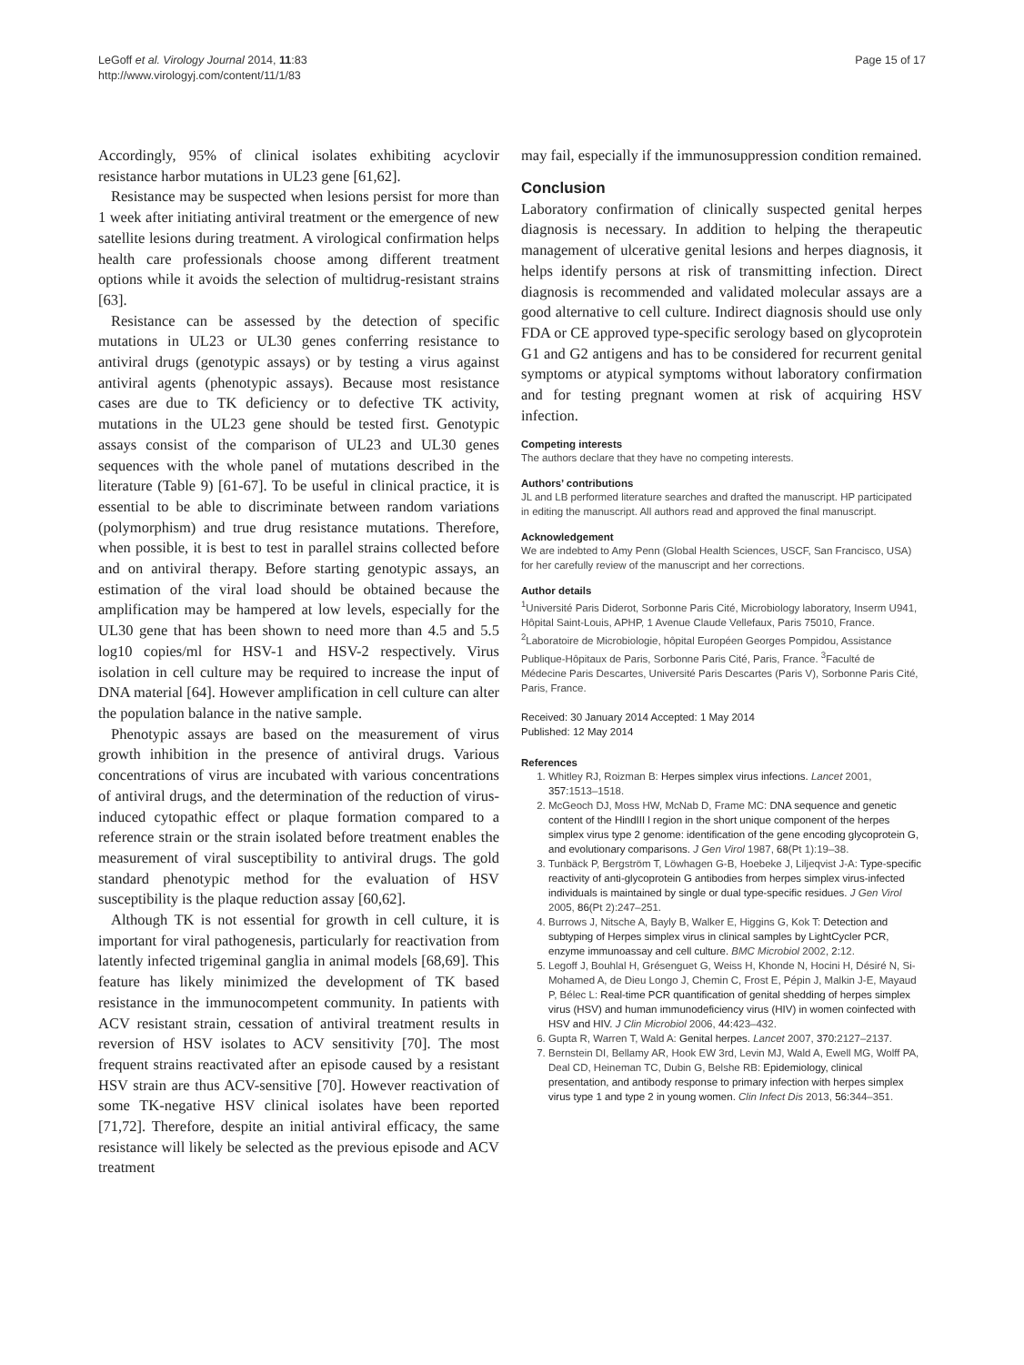LeGoff et al. Virology Journal 2014, 11:83
http://www.virologyj.com/content/11/1/83
Page 15 of 17
Accordingly, 95% of clinical isolates exhibiting acyclovir resistance harbor mutations in UL23 gene [61,62].
Resistance may be suspected when lesions persist for more than 1 week after initiating antiviral treatment or the emergence of new satellite lesions during treatment. A virological confirmation helps health care professionals choose among different treatment options while it avoids the selection of multidrug-resistant strains [63].
Resistance can be assessed by the detection of specific mutations in UL23 or UL30 genes conferring resistance to antiviral drugs (genotypic assays) or by testing a virus against antiviral agents (phenotypic assays). Because most resistance cases are due to TK deficiency or to defective TK activity, mutations in the UL23 gene should be tested first. Genotypic assays consist of the comparison of UL23 and UL30 genes sequences with the whole panel of mutations described in the literature (Table 9) [61-67]. To be useful in clinical practice, it is essential to be able to discriminate between random variations (polymorphism) and true drug resistance mutations. Therefore, when possible, it is best to test in parallel strains collected before and on antiviral therapy. Before starting genotypic assays, an estimation of the viral load should be obtained because the amplification may be hampered at low levels, especially for the UL30 gene that has been shown to need more than 4.5 and 5.5 log10 copies/ml for HSV-1 and HSV-2 respectively. Virus isolation in cell culture may be required to increase the input of DNA material [64]. However amplification in cell culture can alter the population balance in the native sample.
Phenotypic assays are based on the measurement of virus growth inhibition in the presence of antiviral drugs. Various concentrations of virus are incubated with various concentrations of antiviral drugs, and the determination of the reduction of virus-induced cytopathic effect or plaque formation compared to a reference strain or the strain isolated before treatment enables the measurement of viral susceptibility to antiviral drugs. The gold standard phenotypic method for the evaluation of HSV susceptibility is the plaque reduction assay [60,62].
Although TK is not essential for growth in cell culture, it is important for viral pathogenesis, particularly for reactivation from latently infected trigeminal ganglia in animal models [68,69]. This feature has likely minimized the development of TK based resistance in the immunocompetent community. In patients with ACV resistant strain, cessation of antiviral treatment results in reversion of HSV isolates to ACV sensitivity [70]. The most frequent strains reactivated after an episode caused by a resistant HSV strain are thus ACV-sensitive [70]. However reactivation of some TK-negative HSV clinical isolates have been reported [71,72]. Therefore, despite an initial antiviral efficacy, the same resistance will likely be selected as the previous episode and ACV treatment
may fail, especially if the immunosuppression condition remained.
Conclusion
Laboratory confirmation of clinically suspected genital herpes diagnosis is necessary. In addition to helping the therapeutic management of ulcerative genital lesions and herpes diagnosis, it helps identify persons at risk of transmitting infection. Direct diagnosis is recommended and validated molecular assays are a good alternative to cell culture. Indirect diagnosis should use only FDA or CE approved type-specific serology based on glycoprotein G1 and G2 antigens and has to be considered for recurrent genital symptoms or atypical symptoms without laboratory confirmation and for testing pregnant women at risk of acquiring HSV infection.
Competing interests
The authors declare that they have no competing interests.
Authors’ contributions
JL and LB performed literature searches and drafted the manuscript. HP participated in editing the manuscript. All authors read and approved the final manuscript.
Acknowledgement
We are indebted to Amy Penn (Global Health Sciences, USCF, San Francisco, USA) for her carefully review of the manuscript and her corrections.
Author details
<sup>1</sup> Université Paris Diderot, Sorbonne Paris Cité, Microbiology laboratory, Inserm U941, Hôpital Saint-Louis, APHP, 1 Avenue Claude Vellefaux, Paris 75010, France. <sup>2</sup>Laboratoire de Microbiologie, hôpital Européen Georges Pompidou, Assistance Publique-Hôpitaux de Paris, Sorbonne Paris Cité, Paris, France. <sup>3</sup>Faculté de Médecine Paris Descartes, Université Paris Descartes (Paris V), Sorbonne Paris Cité, Paris, France.
Received: 30 January 2014 Accepted: 1 May 2014
Published: 12 May 2014
References
1. Whitley RJ, Roizman B: Herpes simplex virus infections. Lancet 2001, 357: 1513–1518.
2. McGeoch DJ, Moss HW, McNab D, Frame MC: DNA sequence and genetic content of the HindIII l region in the short unique component of the herpes simplex virus type 2 genome: identification of the gene encoding glycoprotein G, and evolutionary comparisons. J Gen Virol 1987, 68(Pt 1):19–38.
3. Tunbäck P, Bergström T, Löwhagen G-B, Hoebeke J, Liljeqvist J-A: Type-specific reactivity of anti-glycoprotein G antibodies from herpes simplex virus-infected individuals is maintained by single or dual type-specific residues. J Gen Virol 2005, 86(Pt 2):247–251.
4. Burrows J, Nitsche A, Bayly B, Walker E, Higgins G, Kok T: Detection and subtyping of Herpes simplex virus in clinical samples by LightCycler PCR, enzyme immunoassay and cell culture. BMC Microbiol 2002, 2: 12.
5. Legoff J, Bouhlal H, Grésenguet G, Weiss H, Khonde N, Hocini H, Désiré N, Si-Mohamed A, de Dieu Longo J, Chemin C, Frost E, Pépin J, Malkin J-E, Mayaud P, Bélec L: Real-time PCR quantification of genital shedding of herpes simplex virus (HSV) and human immunodeficiency virus (HIV) in women coinfected with HSV and HIV. J Clin Microbiol 2006, 44: 423–432.
6. Gupta R, Warren T, Wald A: Genital herpes. Lancet 2007, 370: 2127–2137.
7. Bernstein DI, Bellamy AR, Hook EW 3rd, Levin MJ, Wald A, Ewell MG, Wolff PA, Deal CD, Heineman TC, Dubin G, Belshe RB: Epidemiology, clinical presentation, and antibody response to primary infection with herpes simplex virus type 1 and type 2 in young women. Clin Infect Dis 2013, 56: 344–351.